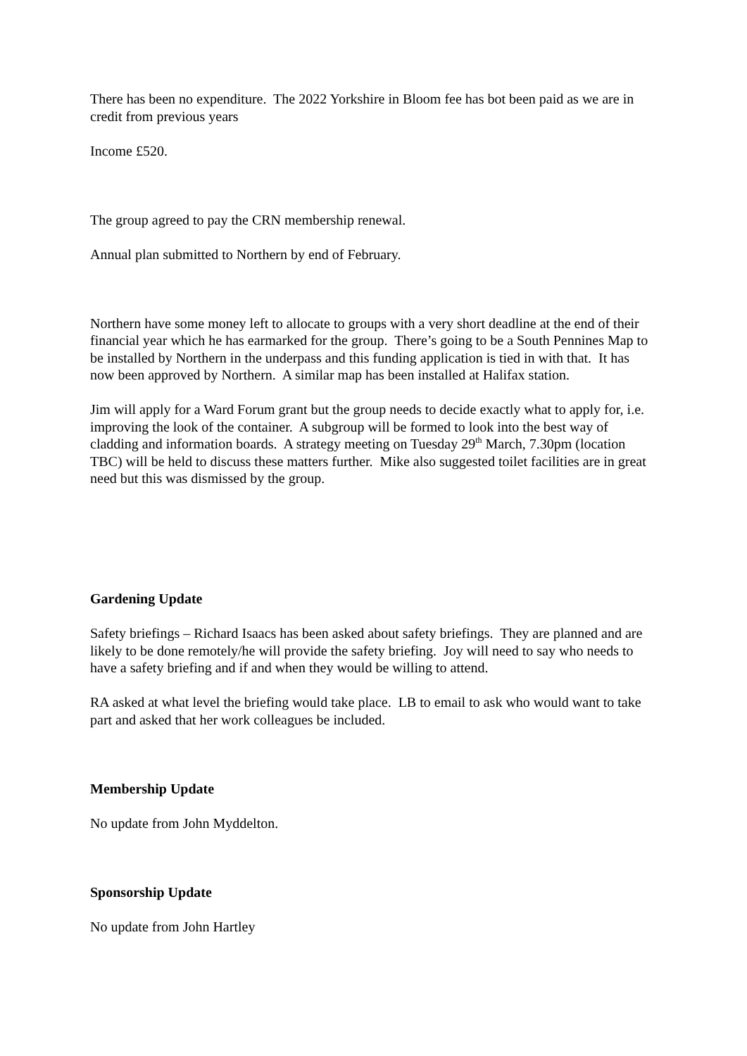There has been no expenditure. The 2022 Yorkshire in Bloom fee has bot been paid as we are in credit from previous years
Income £520.
The group agreed to pay the CRN membership renewal.
Annual plan submitted to Northern by end of February.
Northern have some money left to allocate to groups with a very short deadline at the end of their financial year which he has earmarked for the group. There’s going to be a South Pennines Map to be installed by Northern in the underpass and this funding application is tied in with that. It has now been approved by Northern. A similar map has been installed at Halifax station.
Jim will apply for a Ward Forum grant but the group needs to decide exactly what to apply for, i.e. improving the look of the container. A subgroup will be formed to look into the best way of cladding and information boards. A strategy meeting on Tuesday 29<sup>th</sup> March, 7.30pm (location TBC) will be held to discuss these matters further. Mike also suggested toilet facilities are in great need but this was dismissed by the group.
Gardening Update
Safety briefings – Richard Isaacs has been asked about safety briefings. They are planned and are likely to be done remotely/he will provide the safety briefing. Joy will need to say who needs to have a safety briefing and if and when they would be willing to attend.
RA asked at what level the briefing would take place. LB to email to ask who would want to take part and asked that her work colleagues be included.
Membership Update
No update from John Myddelton.
Sponsorship Update
No update from John Hartley